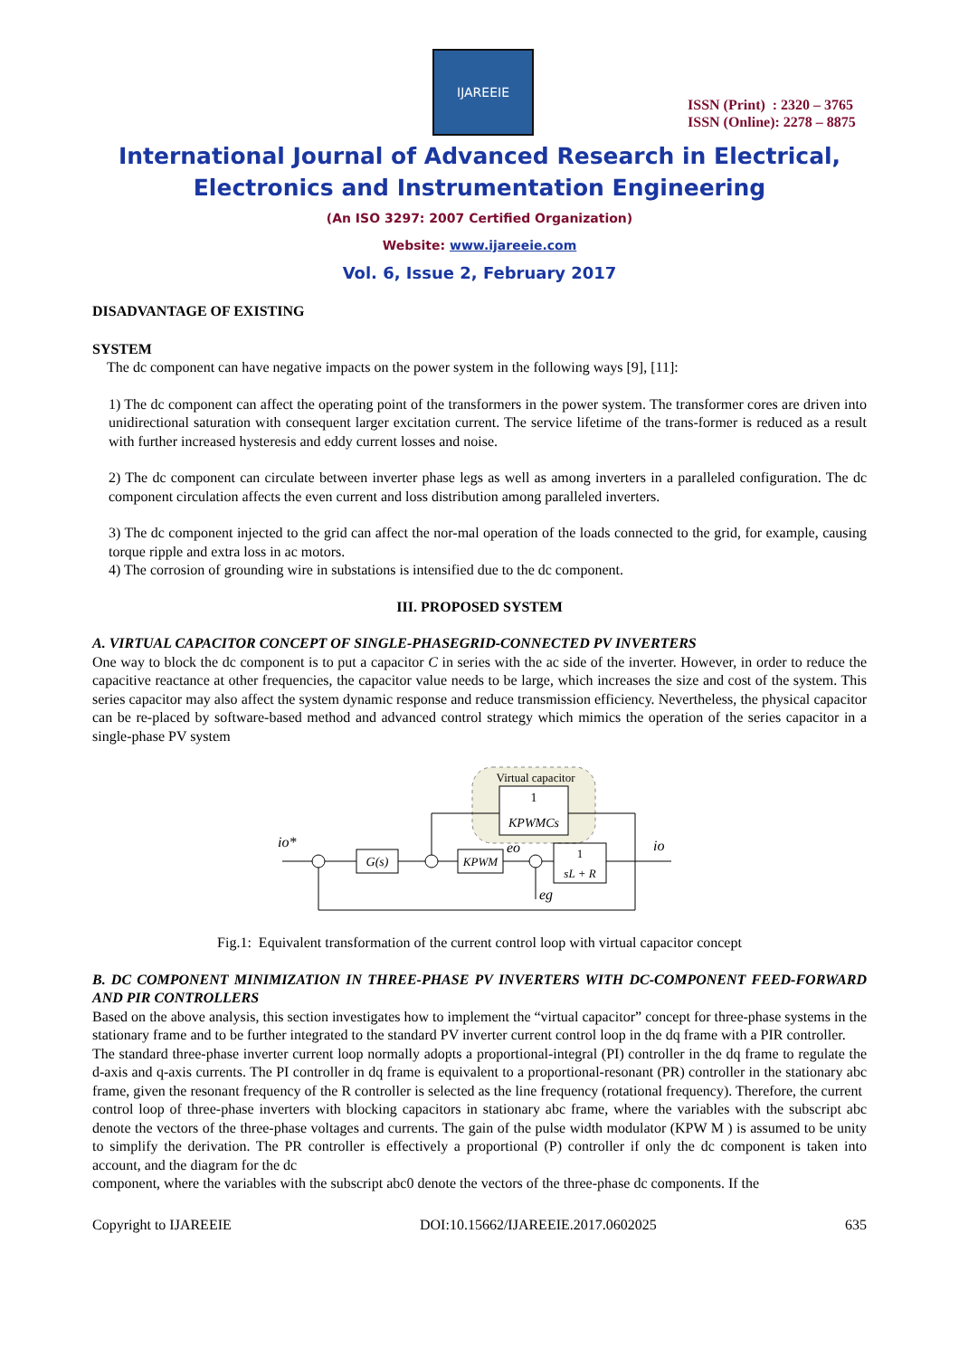IJAREEIE
ISSN (Print) : 2320 – 3765
ISSN (Online): 2278 – 8875
International Journal of Advanced Research in Electrical,
Electronics and Instrumentation Engineering
(An ISO 3297: 2007 Certified Organization)
Website: www.ijareeie.com
Vol. 6, Issue 2, February 2017
DISADVANTAGE OF EXISTING
SYSTEM
The dc component can have negative impacts on the power system in the following ways [9], [11]:
1) The dc component can affect the operating point of the transformers in the power system. The transformer cores are driven into unidirectional saturation with consequent larger excitation current. The service lifetime of the trans-former is reduced as a result with further increased hysteresis and eddy current losses and noise.
2) The dc component can circulate between inverter phase legs as well as among inverters in a paralleled configuration. The dc component circulation affects the even current and loss distribution among paralleled inverters.
3) The dc component injected to the grid can affect the nor-mal operation of the loads connected to the grid, for example, causing torque ripple and extra loss in ac motors.
4) The corrosion of grounding wire in substations is intensified due to the dc component.
III. PROPOSED SYSTEM
A. VIRTUAL CAPACITOR CONCEPT OF SINGLE-PHASEGRID-CONNECTED PV INVERTERS
One way to block the dc component is to put a capacitor C in series with the ac side of the inverter. However, in order to reduce the capacitive reactance at other frequencies, the capacitor value needs to be large, which increases the size and cost of the system. This series capacitor may also affect the system dynamic response and reduce transmission efficiency. Nevertheless, the physical capacitor can be re-placed by software-based method and advanced control strategy which mimics the operation of the series capacitor in a single-phase PV system
Virtual capacitor
1
KPWMCs
G(s)
KPWM
1
sL + R
io*
io
eo
eg
Fig.1: Equivalent transformation of the current control loop with virtual capacitor concept
B. DC COMPONENT MINIMIZATION IN THREE-PHASE PV INVERTERS WITH DC-COMPONENT FEED-FORWARD AND PIR CONTROLLERS
Based on the above analysis, this section investigates how to implement the “virtual capacitor” concept for three-phase systems in the stationary frame and to be further integrated to the standard PV inverter current control loop in the dq frame with a PIR controller.
The standard three-phase inverter current loop normally adopts a proportional-integral (PI) controller in the dq frame to regulate the d-axis and q-axis currents. The PI controller in dq frame is equivalent to a proportional-resonant (PR) controller in the stationary abc frame, given the resonant frequency of the R controller is selected as the line frequency (rotational frequency). Therefore, the current
control loop of three-phase inverters with blocking capacitors in stationary abc frame, where the variables with the subscript abc denote the vectors of the three-phase voltages and currents. The gain of the pulse width modulator (KPW M ) is assumed to be unity to simplify the derivation. The PR controller is effectively a proportional (P) controller if only the dc component is taken into account, and the diagram for the dc
component, where the variables with the subscript abc0 denote the vectors of the three-phase dc components. If the
Copyright to IJAREEIE DOI:10.15662/IJAREEIE.2017.0602025 635